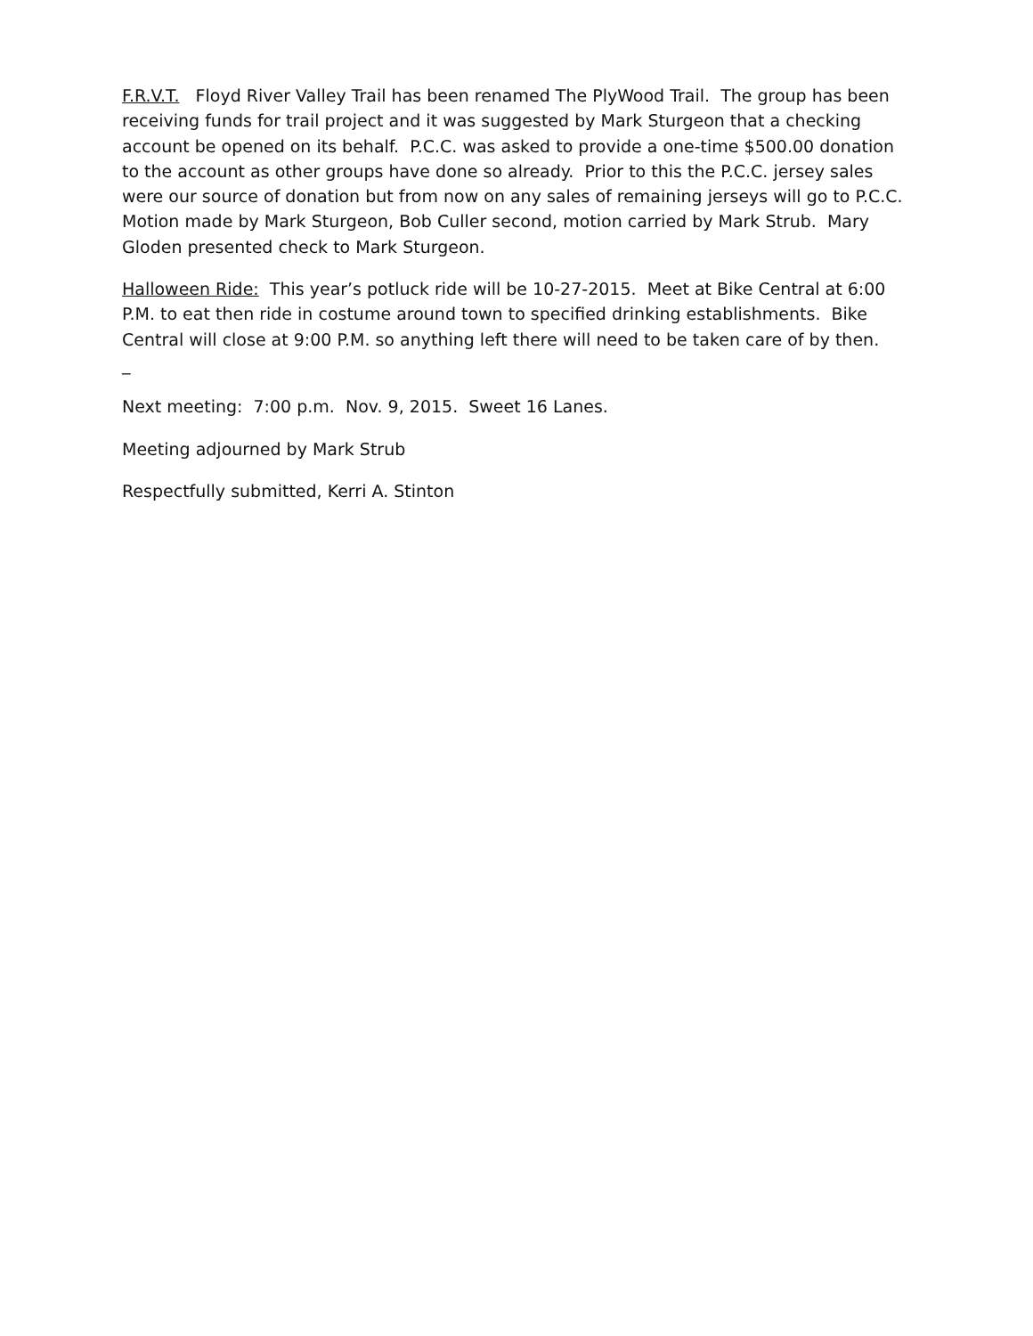F.R.V.T. Floyd River Valley Trail has been renamed The PlyWood Trail. The group has been receiving funds for trail project and it was suggested by Mark Sturgeon that a checking account be opened on its behalf. P.C.C. was asked to provide a one-time $500.00 donation to the account as other groups have done so already. Prior to this the P.C.C. jersey sales were our source of donation but from now on any sales of remaining jerseys will go to P.C.C. Motion made by Mark Sturgeon, Bob Culler second, motion carried by Mark Strub. Mary Gloden presented check to Mark Sturgeon.
Halloween Ride: This year’s potluck ride will be 10-27-2015. Meet at Bike Central at 6:00 P.M. to eat then ride in costume around town to specified drinking establishments. Bike Central will close at 9:00 P.M. so anything left there will need to be taken care of by then. _
Next meeting: 7:00 p.m. Nov. 9, 2015. Sweet 16 Lanes.
Meeting adjourned by Mark Strub
Respectfully submitted, Kerri A. Stinton